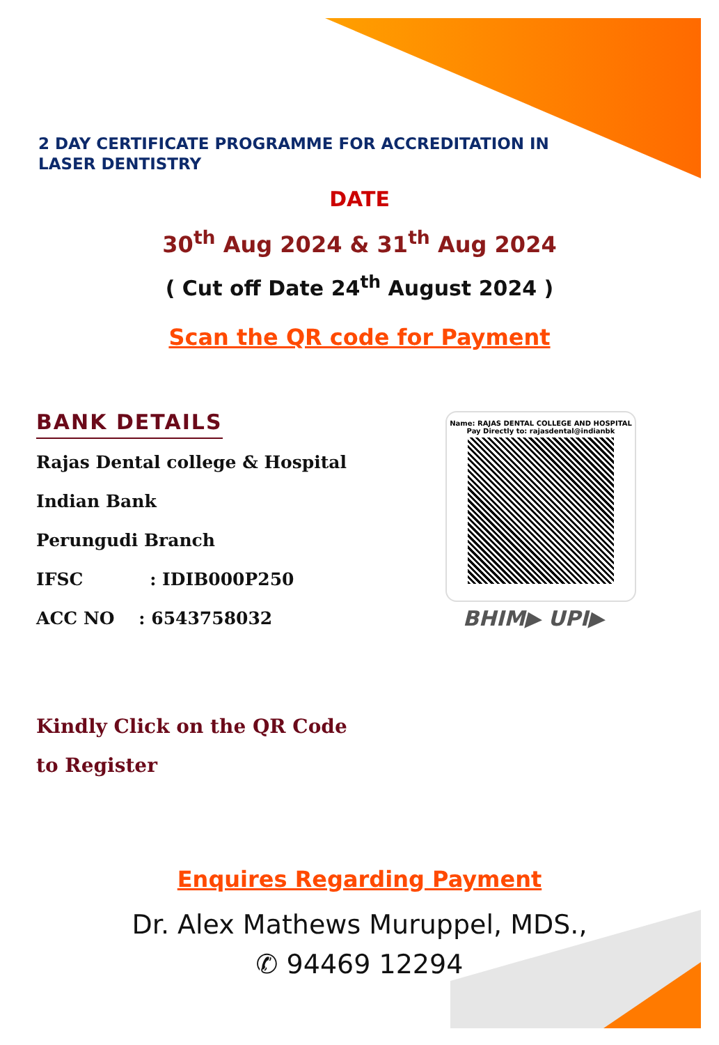2 DAY CERTIFICATE PROGRAMME FOR ACCREDITATION IN LASER DENTISTRY
DATE
30<sup>th</sup> Aug 2024 & 31<sup>th</sup> Aug 2024
( Cut off Date 24<sup>th</sup> August 2024 )
Scan the QR code for Payment
BANK DETAILS
Rajas Dental college & Hospital
Indian Bank
Perungudi Branch
IFSC : IDIB000P250
ACC NO : 6543758032
Name: RAJAS DENTAL COLLEGE AND HOSPITAL
Pay Directly to: rajasdental@indianbk
BHIM▶ UPI▶
Kindly Click on the QR Code
to Register
Enquires Regarding Payment
Dr. Alex Mathews Muruppel, MDS.,
✆ 94469 12294